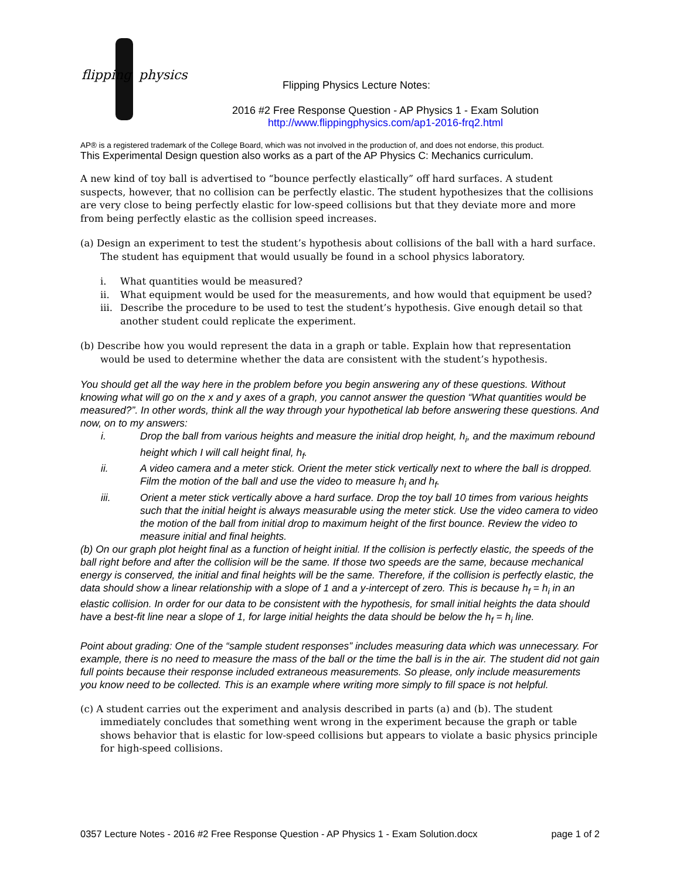flipping physics
Flipping Physics Lecture Notes:
2016 #2 Free Response Question - AP Physics 1 - Exam Solution
http://www.flippingphysics.com/ap1-2016-frq2.html
AP® is a registered trademark of the College Board, which was not involved in the production of, and does not endorse, this product.
This Experimental Design question also works as a part of the AP Physics C: Mechanics curriculum.
A new kind of toy ball is advertised to “bounce perfectly elastically” off hard surfaces. A student suspects, however, that no collision can be perfectly elastic. The student hypothesizes that the collisions are very close to being perfectly elastic for low-speed collisions but that they deviate more and more from being perfectly elastic as the collision speed increases.
(a) Design an experiment to test the student’s hypothesis about collisions of the ball with a hard surface. The student has equipment that would usually be found in a school physics laboratory.
i. What quantities would be measured?
ii. What equipment would be used for the measurements, and how would that equipment be used?
iii. Describe the procedure to be used to test the student’s hypothesis. Give enough detail so that another student could replicate the experiment.
(b) Describe how you would represent the data in a graph or table. Explain how that representation would be used to determine whether the data are consistent with the student’s hypothesis.
You should get all the way here in the problem before you begin answering any of these questions. Without knowing what will go on the x and y axes of a graph, you cannot answer the question “What quantities would be measured?”. In other words, think all the way through your hypothetical lab before answering these questions. And now, on to my answers:
i. Drop the ball from various heights and measure the initial drop height, h<sub>i</sub>, and the maximum rebound height which I will call height final, h<sub>f</sub>.
ii. A video camera and a meter stick. Orient the meter stick vertically next to where the ball is dropped. Film the motion of the ball and use the video to measure h<sub>i</sub> and h<sub>f</sub>.
iii. Orient a meter stick vertically above a hard surface. Drop the toy ball 10 times from various heights such that the initial height is always measurable using the meter stick. Use the video camera to video the motion of the ball from initial drop to maximum height of the first bounce. Review the video to measure initial and final heights.
(b) On our graph plot height final as a function of height initial. If the collision is perfectly elastic, the speeds of the ball right before and after the collision will be the same. If those two speeds are the same, because mechanical energy is conserved, the initial and final heights will be the same. Therefore, if the collision is perfectly elastic, the data should show a linear relationship with a slope of 1 and a y-intercept of zero. This is because h<sub>f</sub> = h<sub>i</sub> in an elastic collision. In order for our data to be consistent with the hypothesis, for small initial heights the data should have a best-fit line near a slope of 1, for large initial heights the data should be below the h<sub>f</sub> = h<sub>i</sub> line.
Point about grading: One of the “sample student responses” includes measuring data which was unnecessary. For example, there is no need to measure the mass of the ball or the time the ball is in the air. The student did not gain full points because their response included extraneous measurements. So please, only include measurements you know need to be collected. This is an example where writing more simply to fill space is not helpful.
(c) A student carries out the experiment and analysis described in parts (a) and (b). The student immediately concludes that something went wrong in the experiment because the graph or table shows behavior that is elastic for low-speed collisions but appears to violate a basic physics principle for high-speed collisions.
0357 Lecture Notes - 2016 #2 Free Response Question - AP Physics 1 - Exam Solution.docx page 1 of 2